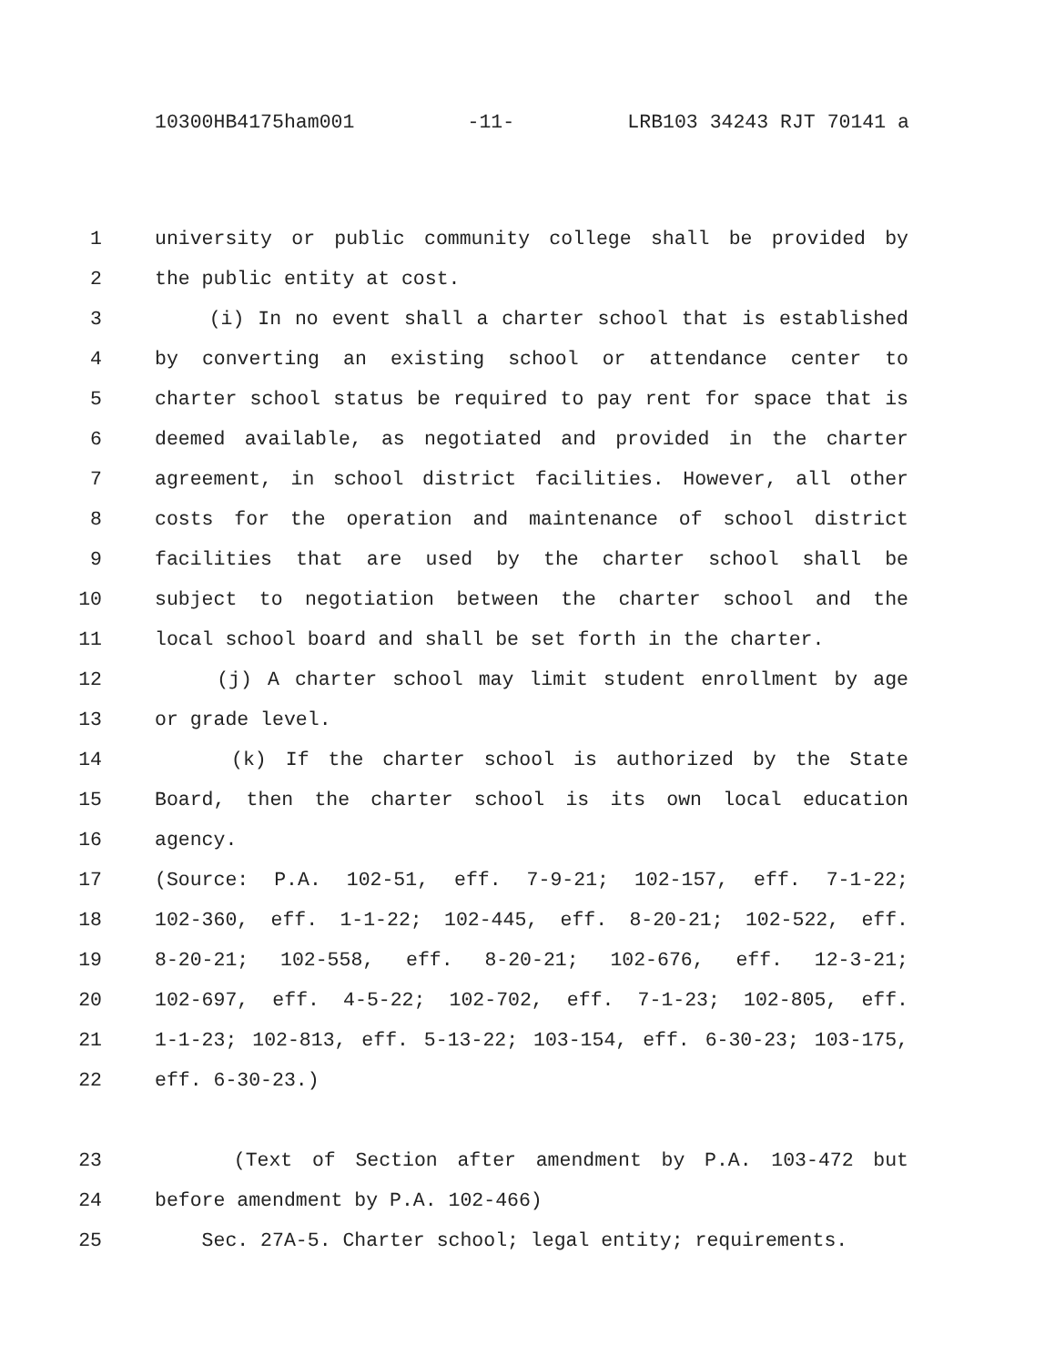10300HB4175ham001 -11- LRB103 34243 RJT 70141 a
1 university or public community college shall be provided by
2 the public entity at cost.
3 (i) In no event shall a charter school that is established
4 by converting an existing school or attendance center to
5 charter school status be required to pay rent for space that is
6 deemed available, as negotiated and provided in the charter
7 agreement, in school district facilities. However, all other
8 costs for the operation and maintenance of school district
9 facilities that are used by the charter school shall be
10 subject to negotiation between the charter school and the
11 local school board and shall be set forth in the charter.
12 (j) A charter school may limit student enrollment by age
13 or grade level.
14 (k) If the charter school is authorized by the State
15 Board, then the charter school is its own local education
16 agency.
17 (Source: P.A. 102-51, eff. 7-9-21; 102-157, eff. 7-1-22;
18 102-360, eff. 1-1-22; 102-445, eff. 8-20-21; 102-522, eff.
19 8-20-21; 102-558, eff. 8-20-21; 102-676, eff. 12-3-21;
20 102-697, eff. 4-5-22; 102-702, eff. 7-1-23; 102-805, eff.
21 1-1-23; 102-813, eff. 5-13-22; 103-154, eff. 6-30-23; 103-175,
22 eff. 6-30-23.)
23 (Text of Section after amendment by P.A. 103-472 but
24 before amendment by P.A. 102-466)
25 Sec. 27A-5. Charter school; legal entity; requirements.